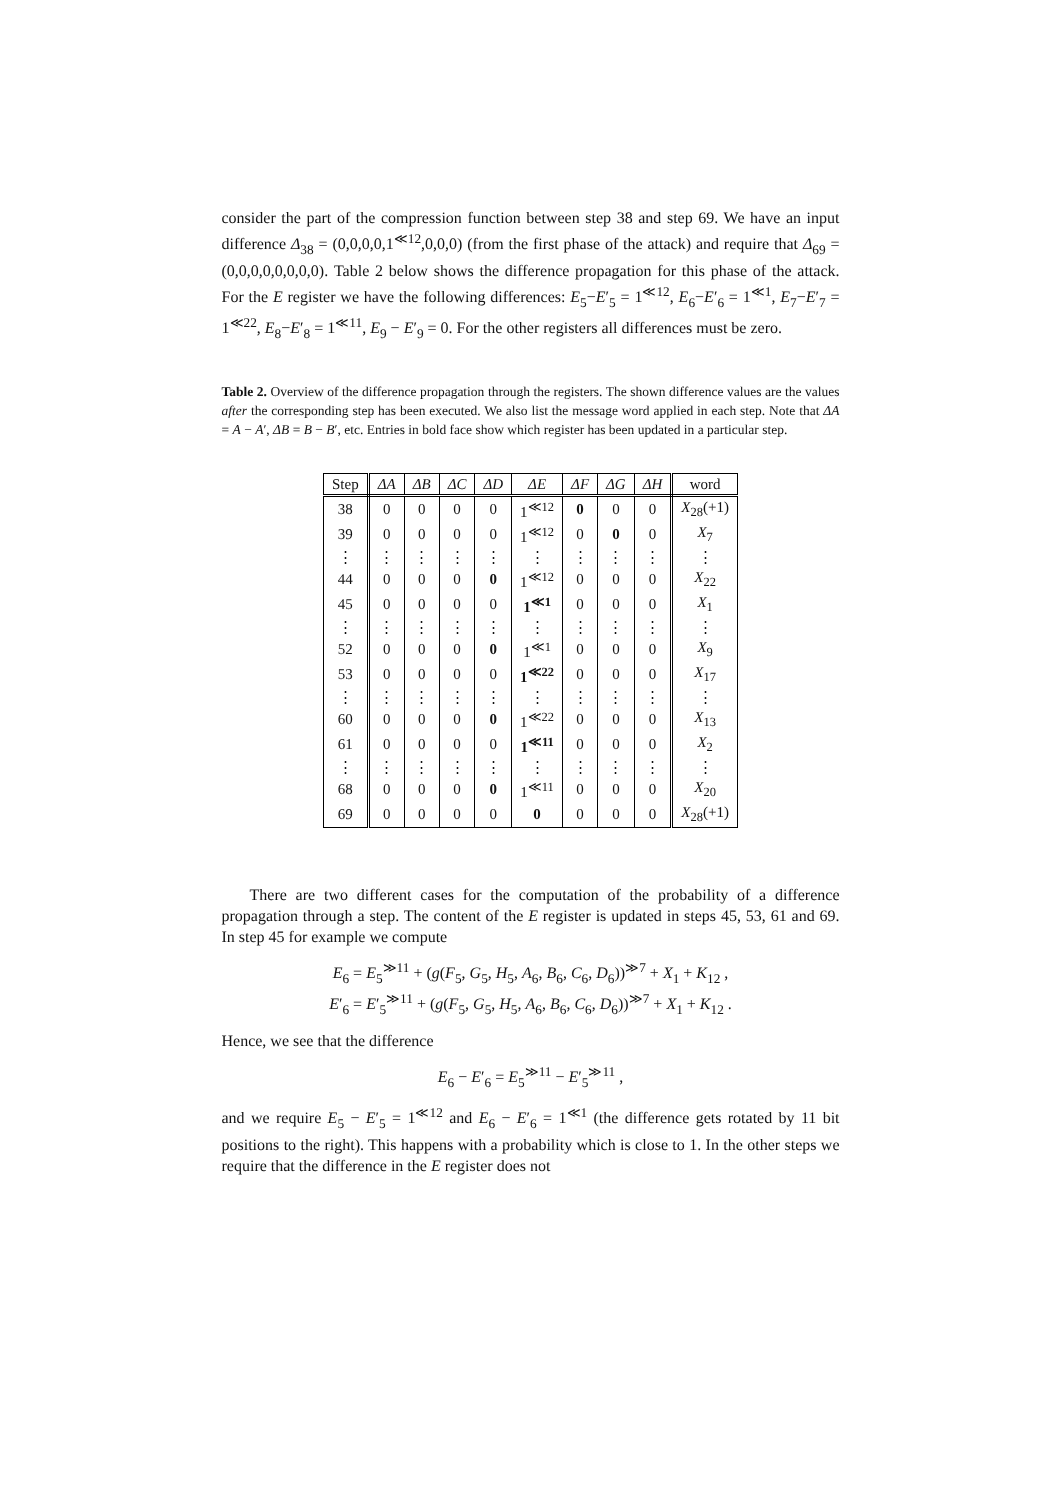consider the part of the compression function between step 38 and step 69. We have an input difference Δ<sub>38</sub> = (0,0,0,0,1<sup>≪12</sup>,0,0,0) (from the first phase of the attack) and require that Δ<sub>69</sub> = (0,0,0,0,0,0,0,0). Table 2 below shows the difference propagation for this phase of the attack. For the E register we have the following differences: E<sub>5</sub>−E′<sub>5</sub> = 1<sup>≪12</sup>, E<sub>6</sub>−E′<sub>6</sub> = 1<sup>≪1</sup>, E<sub>7</sub>−E′<sub>7</sub> = 1<sup>≪22</sup>, E<sub>8</sub>−E′<sub>8</sub> = 1<sup>≪11</sup>, E<sub>9</sub> − E′<sub>9</sub> = 0. For the other registers all differences must be zero.
Table 2. Overview of the difference propagation through the registers. The shown difference values are the values after the corresponding step has been executed. We also list the message word applied in each step. Note that ΔA = A − A′, ΔB = B − B′, etc. Entries in bold face show which register has been updated in a particular step.
| Step | ΔA | ΔB | ΔC | ΔD | ΔE | ΔF | ΔG | ΔH | word |
| --- | --- | --- | --- | --- | --- | --- | --- | --- | --- |
| 38 | 0 | 0 | 0 | 0 | 1<sup>≪12</sup> | 0 | 0 | 0 | X<sub>28</sub>(+1) |
| 39 | 0 | 0 | 0 | 0 | 1<sup>≪12</sup> | 0 | 0 | 0 | X<sub>7</sub> |
| ⋮ | ⋮ | ⋮ | ⋮ | ⋮ | ⋮ | ⋮ | ⋮ | ⋮ | ⋮ |
| 44 | 0 | 0 | 0 | 0 | 1<sup>≪12</sup> | 0 | 0 | 0 | X<sub>22</sub> |
| 45 | 0 | 0 | 0 | 0 | 1<sup>≪1</sup> | 0 | 0 | 0 | X<sub>1</sub> |
| ⋮ | ⋮ | ⋮ | ⋮ | ⋮ | ⋮ | ⋮ | ⋮ | ⋮ | ⋮ |
| 52 | 0 | 0 | 0 | 0 | 1<sup>≪1</sup> | 0 | 0 | 0 | X<sub>9</sub> |
| 53 | 0 | 0 | 0 | 0 | 1<sup>≪22</sup> | 0 | 0 | 0 | X<sub>17</sub> |
| ⋮ | ⋮ | ⋮ | ⋮ | ⋮ | ⋮ | ⋮ | ⋮ | ⋮ | ⋮ |
| 60 | 0 | 0 | 0 | 0 | 1<sup>≪22</sup> | 0 | 0 | 0 | X<sub>13</sub> |
| 61 | 0 | 0 | 0 | 0 | 1<sup>≪11</sup> | 0 | 0 | 0 | X<sub>2</sub> |
| ⋮ | ⋮ | ⋮ | ⋮ | ⋮ | ⋮ | ⋮ | ⋮ | ⋮ | ⋮ |
| 68 | 0 | 0 | 0 | 0 | 1<sup>≪11</sup> | 0 | 0 | 0 | X<sub>20</sub> |
| 69 | 0 | 0 | 0 | 0 | 0 | 0 | 0 | 0 | X<sub>28</sub>(+1) |
There are two different cases for the computation of the probability of a difference propagation through a step. The content of the E register is updated in steps 45, 53, 61 and 69. In step 45 for example we compute
E<sub>6</sub> = E<sub>5</sub><sup>≫11</sup> + (g(F<sub>5</sub>, G<sub>5</sub>, H<sub>5</sub>, A<sub>6</sub>, B<sub>6</sub>, C<sub>6</sub>, D<sub>6</sub>))<sup>≫7</sup> + X<sub>1</sub> + K<sub>12</sub> ,
E′<sub>6</sub> = E′<sub>5</sub><sup>≫11</sup> + (g(F<sub>5</sub>, G<sub>5</sub>, H<sub>5</sub>, A<sub>6</sub>, B<sub>6</sub>, C<sub>6</sub>, D<sub>6</sub>))<sup>≫7</sup> + X<sub>1</sub> + K<sub>12</sub> .
Hence, we see that the difference
E<sub>6</sub> − E′<sub>6</sub> = E<sub>5</sub><sup>≫11</sup> − E′<sub>5</sub><sup>≫11</sup> ,
and we require E<sub>5</sub> − E′<sub>5</sub> = 1<sup>≪12</sup> and E<sub>6</sub> − E′<sub>6</sub> = 1<sup>≪1</sup> (the difference gets rotated by 11 bit positions to the right). This happens with a probability which is close to 1. In the other steps we require that the difference in the E register does not